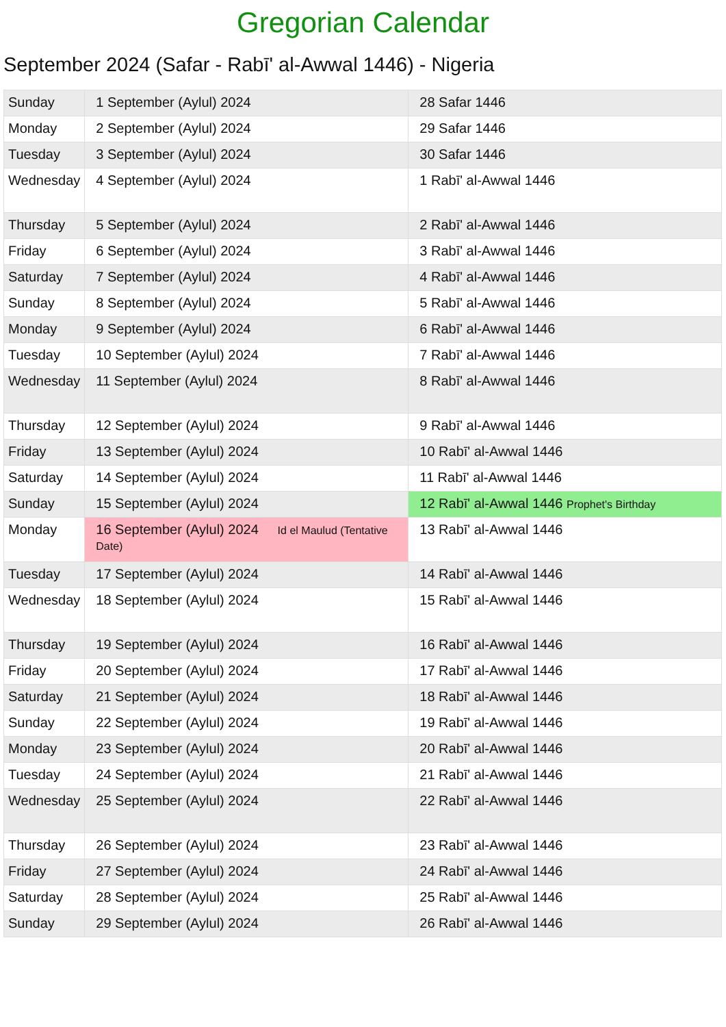Gregorian Calendar
September 2024 (Safar - Rabī' al-Awwal 1446) - Nigeria
| Sunday | 1 September (Aylul) 2024 | 28 Safar 1446 |
| Monday | 2 September (Aylul) 2024 | 29 Safar 1446 |
| Tuesday | 3 September (Aylul) 2024 | 30 Safar 1446 |
| Wednesday | 4 September (Aylul) 2024 | 1 Rabī' al-Awwal 1446 |
| Thursday | 5 September (Aylul) 2024 | 2 Rabī' al-Awwal 1446 |
| Friday | 6 September (Aylul) 2024 | 3 Rabī' al-Awwal 1446 |
| Saturday | 7 September (Aylul) 2024 | 4 Rabī' al-Awwal 1446 |
| Sunday | 8 September (Aylul) 2024 | 5 Rabī' al-Awwal 1446 |
| Monday | 9 September (Aylul) 2024 | 6 Rabī' al-Awwal 1446 |
| Tuesday | 10 September (Aylul) 2024 | 7 Rabī' al-Awwal 1446 |
| Wednesday | 11 September (Aylul) 2024 | 8 Rabī' al-Awwal 1446 |
| Thursday | 12 September (Aylul) 2024 | 9 Rabī' al-Awwal 1446 |
| Friday | 13 September (Aylul) 2024 | 10 Rabī' al-Awwal 1446 |
| Saturday | 14 September (Aylul) 2024 | 11 Rabī' al-Awwal 1446 |
| Sunday | 15 September (Aylul) 2024 | 12 Rabī' al-Awwal 1446 Prophet's Birthday |
| Monday | 16 September (Aylul) 2024 Id el Maulud (Tentative Date) | 13 Rabī' al-Awwal 1446 |
| Tuesday | 17 September (Aylul) 2024 | 14 Rabī' al-Awwal 1446 |
| Wednesday | 18 September (Aylul) 2024 | 15 Rabī' al-Awwal 1446 |
| Thursday | 19 September (Aylul) 2024 | 16 Rabī' al-Awwal 1446 |
| Friday | 20 September (Aylul) 2024 | 17 Rabī' al-Awwal 1446 |
| Saturday | 21 September (Aylul) 2024 | 18 Rabī' al-Awwal 1446 |
| Sunday | 22 September (Aylul) 2024 | 19 Rabī' al-Awwal 1446 |
| Monday | 23 September (Aylul) 2024 | 20 Rabī' al-Awwal 1446 |
| Tuesday | 24 September (Aylul) 2024 | 21 Rabī' al-Awwal 1446 |
| Wednesday | 25 September (Aylul) 2024 | 22 Rabī' al-Awwal 1446 |
| Thursday | 26 September (Aylul) 2024 | 23 Rabī' al-Awwal 1446 |
| Friday | 27 September (Aylul) 2024 | 24 Rabī' al-Awwal 1446 |
| Saturday | 28 September (Aylul) 2024 | 25 Rabī' al-Awwal 1446 |
| Sunday | 29 September (Aylul) 2024 | 26 Rabī' al-Awwal 1446 |